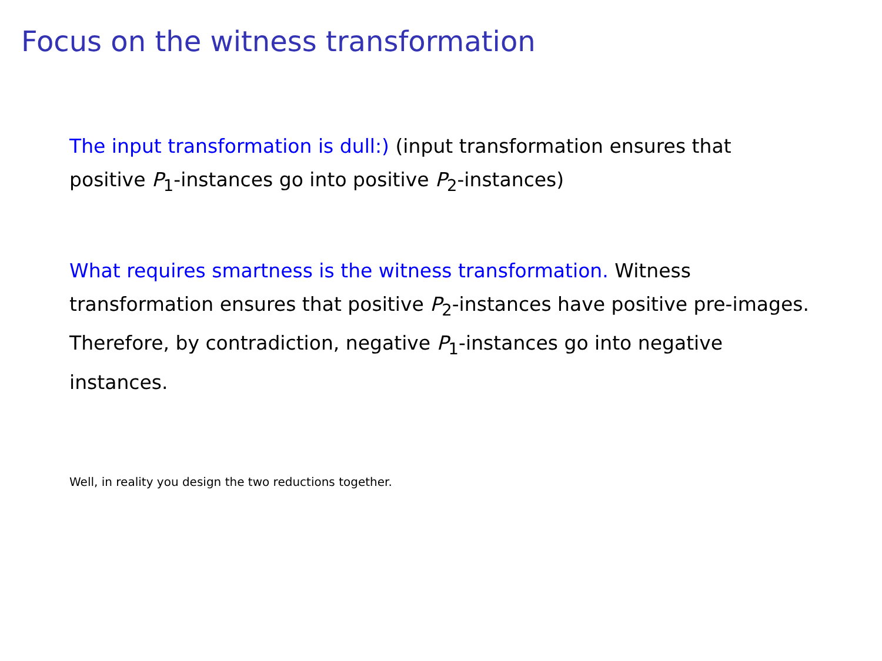Focus on the witness transformation
The input transformation is dull:) (input transformation ensures that positive P<sub>1</sub>-instances go into positive P<sub>2</sub>-instances)
What requires smartness is the witness transformation. Witness transformation ensures that positive P<sub>2</sub>-instances have positive pre-images. Therefore, by contradiction, negative P<sub>1</sub>-instances go into negative instances.
Well, in reality you design the two reductions together.